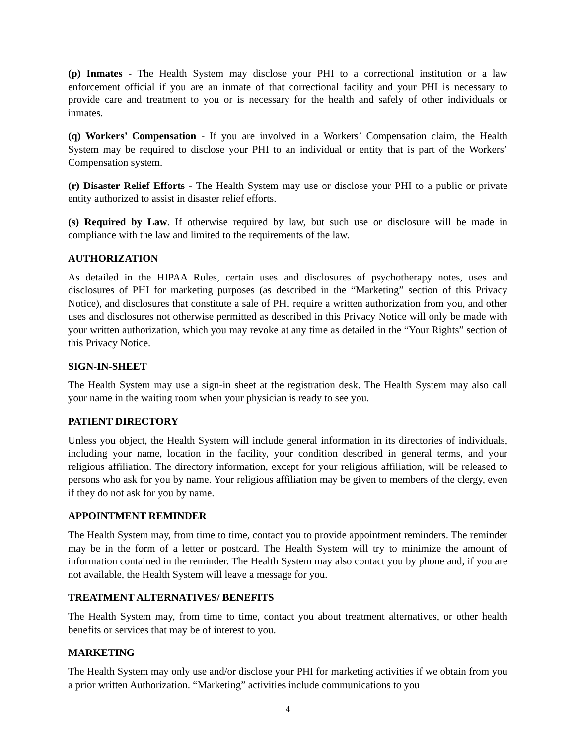(p) Inmates - The Health System may disclose your PHI to a correctional institution or a law enforcement official if you are an inmate of that correctional facility and your PHI is necessary to provide care and treatment to you or is necessary for the health and safely of other individuals or inmates.
(q) Workers’ Compensation - If you are involved in a Workers’ Compensation claim, the Health System may be required to disclose your PHI to an individual or entity that is part of the Workers’ Compensation system.
(r) Disaster Relief Efforts - The Health System may use or disclose your PHI to a public or private entity authorized to assist in disaster relief efforts.
(s) Required by Law. If otherwise required by law, but such use or disclosure will be made in compliance with the law and limited to the requirements of the law.
AUTHORIZATION
As detailed in the HIPAA Rules, certain uses and disclosures of psychotherapy notes, uses and disclosures of PHI for marketing purposes (as described in the “Marketing” section of this Privacy Notice), and disclosures that constitute a sale of PHI require a written authorization from you, and other uses and disclosures not otherwise permitted as described in this Privacy Notice will only be made with your written authorization, which you may revoke at any time as detailed in the “Your Rights” section of this Privacy Notice.
SIGN-IN-SHEET
The Health System may use a sign-in sheet at the registration desk. The Health System may also call your name in the waiting room when your physician is ready to see you.
PATIENT DIRECTORY
Unless you object, the Health System will include general information in its directories of individuals, including your name, location in the facility, your condition described in general terms, and your religious affiliation. The directory information, except for your religious affiliation, will be released to persons who ask for you by name. Your religious affiliation may be given to members of the clergy, even if they do not ask for you by name.
APPOINTMENT REMINDER
The Health System may, from time to time, contact you to provide appointment reminders. The reminder may be in the form of a letter or postcard. The Health System will try to minimize the amount of information contained in the reminder. The Health System may also contact you by phone and, if you are not available, the Health System will leave a message for you.
TREATMENT ALTERNATIVES/ BENEFITS
The Health System may, from time to time, contact you about treatment alternatives, or other health benefits or services that may be of interest to you.
MARKETING
The Health System may only use and/or disclose your PHI for marketing activities if we obtain from you a prior written Authorization. “Marketing” activities include communications to you
4